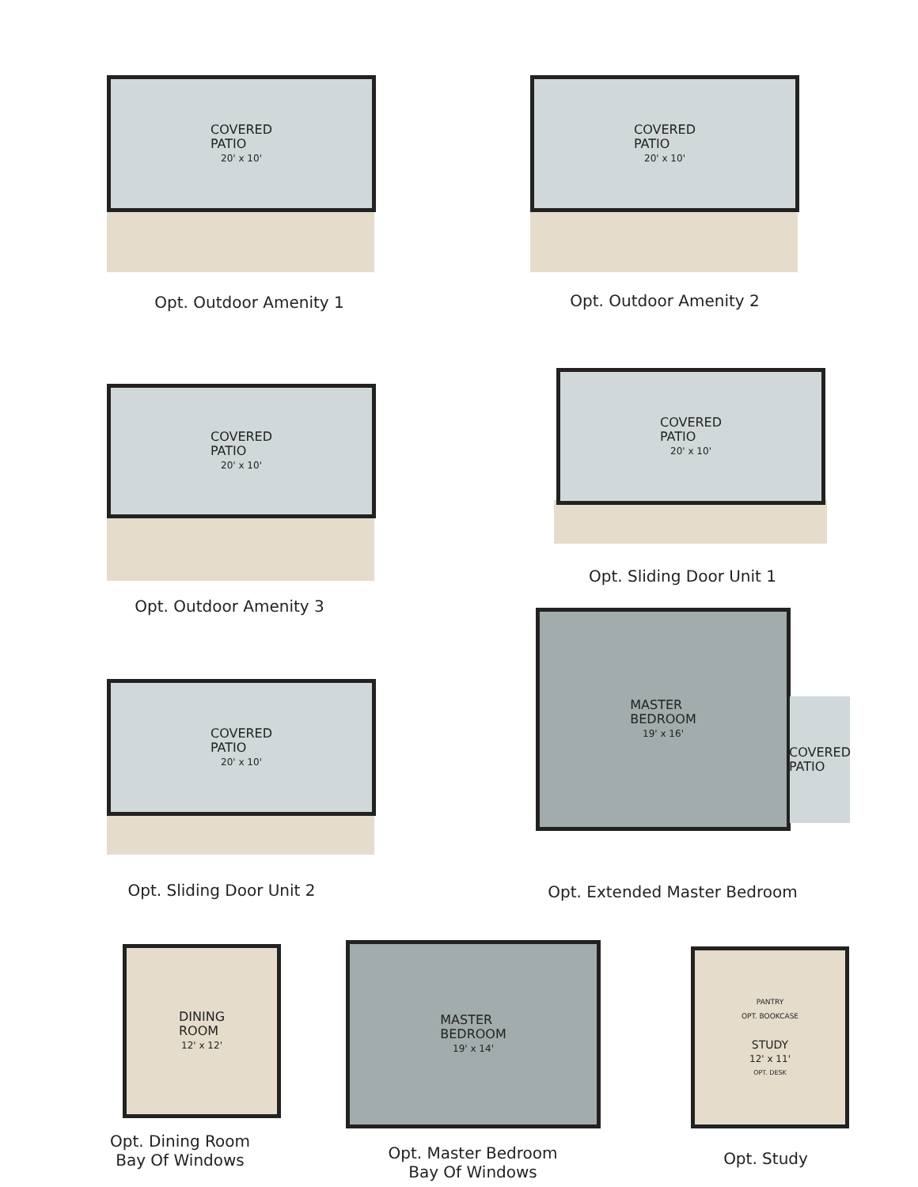COVERED
PATIO
20' x 10'
Opt. Outdoor Amenity 1
COVERED
PATIO
20' x 10'
Opt. Outdoor Amenity 2
COVERED
PATIO
20' x 10'
Opt. Outdoor Amenity 3
COVERED
PATIO
20' x 10'
Opt. Sliding Door Unit 1
COVERED
PATIO
20' x 10'
Opt. Sliding Door Unit 2
MASTER
BEDROOM
19' x 16'
COVERED
PATIO
Opt. Extended Master Bedroom
DINING
ROOM
12' x 12'
Opt. Dining Room
Bay Of Windows
MASTER
BEDROOM
19' x 14'
Opt. Master Bedroom
Bay Of Windows
PANTRY
OPT. BOOKCASE
STUDY
12' x 11'
OPT. DESK
Opt. Study